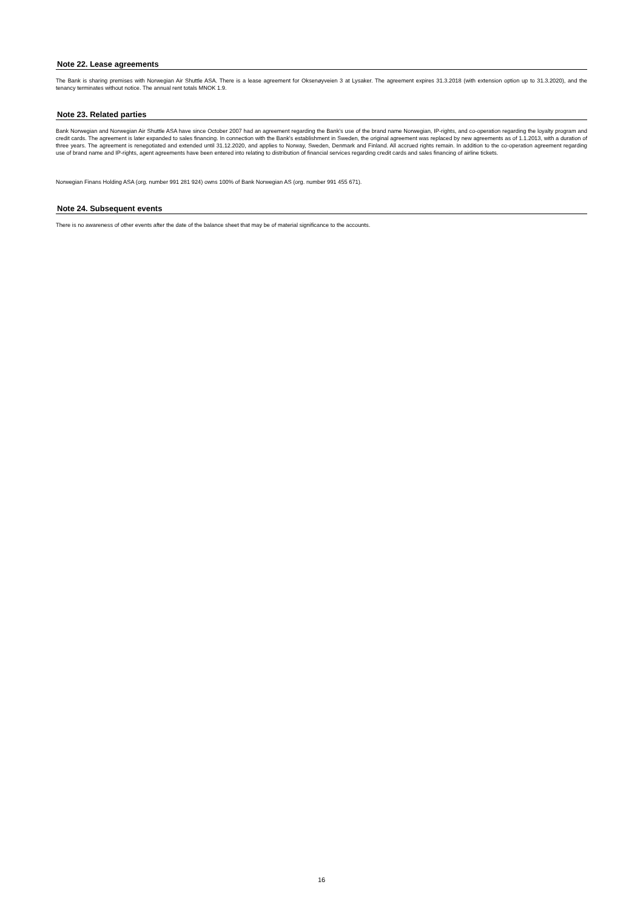Note 22. Lease agreements
The Bank is sharing premises with Norwegian Air Shuttle ASA. There is a lease agreement for Oksenøyveien 3 at Lysaker. The agreement expires 31.3.2018 (with extension option up to 31.3.2020), and the tenancy terminates without notice. The annual rent totals MNOK 1.9.
Note 23. Related parties
Bank Norwegian and Norwegian Air Shuttle ASA have since October 2007 had an agreement regarding the Bank's use of the brand name Norwegian, IP-rights, and co-operation regarding the loyalty program and credit cards. The agreement is later expanded to sales financing. In connection with the Bank's establishment in Sweden, the original agreement was replaced by new agreements as of 1.1.2013, with a duration of three years. The agreement is renegotiated and extended until 31.12.2020, and applies to Norway, Sweden, Denmark and Finland. All accrued rights remain. In addition to the co-operation agreement regarding use of brand name and IP-rights, agent agreements have been entered into relating to distribution of financial services regarding credit cards and sales financing of airline tickets.
Norwegian Finans Holding ASA (org. number 991 281 924) owns 100% of Bank Norwegian AS (org. number 991 455 671).
Note 24. Subsequent events
There is no awareness of other events after the date of the balance sheet that may be of material significance to the accounts.
16